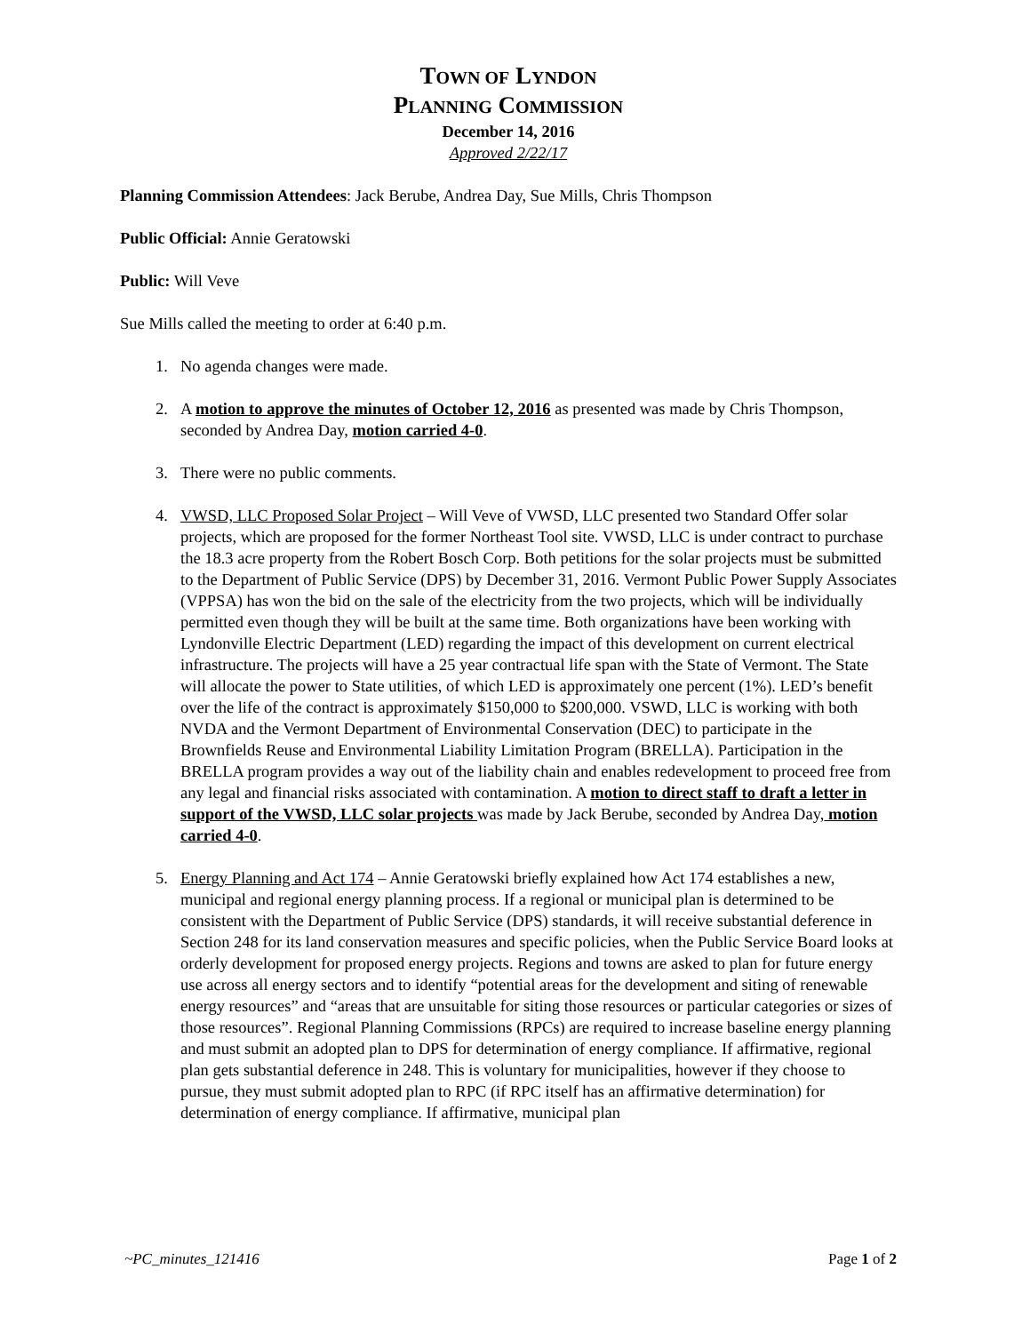TOWN OF LYNDON
PLANNING COMMISSION
December 14, 2016
Approved 2/22/17
Planning Commission Attendees: Jack Berube, Andrea Day, Sue Mills, Chris Thompson
Public Official: Annie Geratowski
Public: Will Veve
Sue Mills called the meeting to order at 6:40 p.m.
1. No agenda changes were made.
2. A motion to approve the minutes of October 12, 2016 as presented was made by Chris Thompson, seconded by Andrea Day, motion carried 4-0.
3. There were no public comments.
4. VWSD, LLC Proposed Solar Project – Will Veve of VWSD, LLC presented two Standard Offer solar projects, which are proposed for the former Northeast Tool site. VWSD, LLC is under contract to purchase the 18.3 acre property from the Robert Bosch Corp. Both petitions for the solar projects must be submitted to the Department of Public Service (DPS) by December 31, 2016. Vermont Public Power Supply Associates (VPPSA) has won the bid on the sale of the electricity from the two projects, which will be individually permitted even though they will be built at the same time. Both organizations have been working with Lyndonville Electric Department (LED) regarding the impact of this development on current electrical infrastructure. The projects will have a 25 year contractual life span with the State of Vermont. The State will allocate the power to State utilities, of which LED is approximately one percent (1%). LED’s benefit over the life of the contract is approximately $150,000 to $200,000. VSWD, LLC is working with both NVDA and the Vermont Department of Environmental Conservation (DEC) to participate in the Brownfields Reuse and Environmental Liability Limitation Program (BRELLA). Participation in the BRELLA program provides a way out of the liability chain and enables redevelopment to proceed free from any legal and financial risks associated with contamination. A motion to direct staff to draft a letter in support of the VWSD, LLC solar projects was made by Jack Berube, seconded by Andrea Day, motion carried 4-0.
5. Energy Planning and Act 174 – Annie Geratowski briefly explained how Act 174 establishes a new, municipal and regional energy planning process. If a regional or municipal plan is determined to be consistent with the Department of Public Service (DPS) standards, it will receive substantial deference in Section 248 for its land conservation measures and specific policies, when the Public Service Board looks at orderly development for proposed energy projects. Regions and towns are asked to plan for future energy use across all energy sectors and to identify “potential areas for the development and siting of renewable energy resources” and “areas that are unsuitable for siting those resources or particular categories or sizes of those resources”. Regional Planning Commissions (RPCs) are required to increase baseline energy planning and must submit an adopted plan to DPS for determination of energy compliance. If affirmative, regional plan gets substantial deference in 248. This is voluntary for municipalities, however if they choose to pursue, they must submit adopted plan to RPC (if RPC itself has an affirmative determination) for determination of energy compliance. If affirmative, municipal plan
~PC_minutes_121416 Page 1 of 2